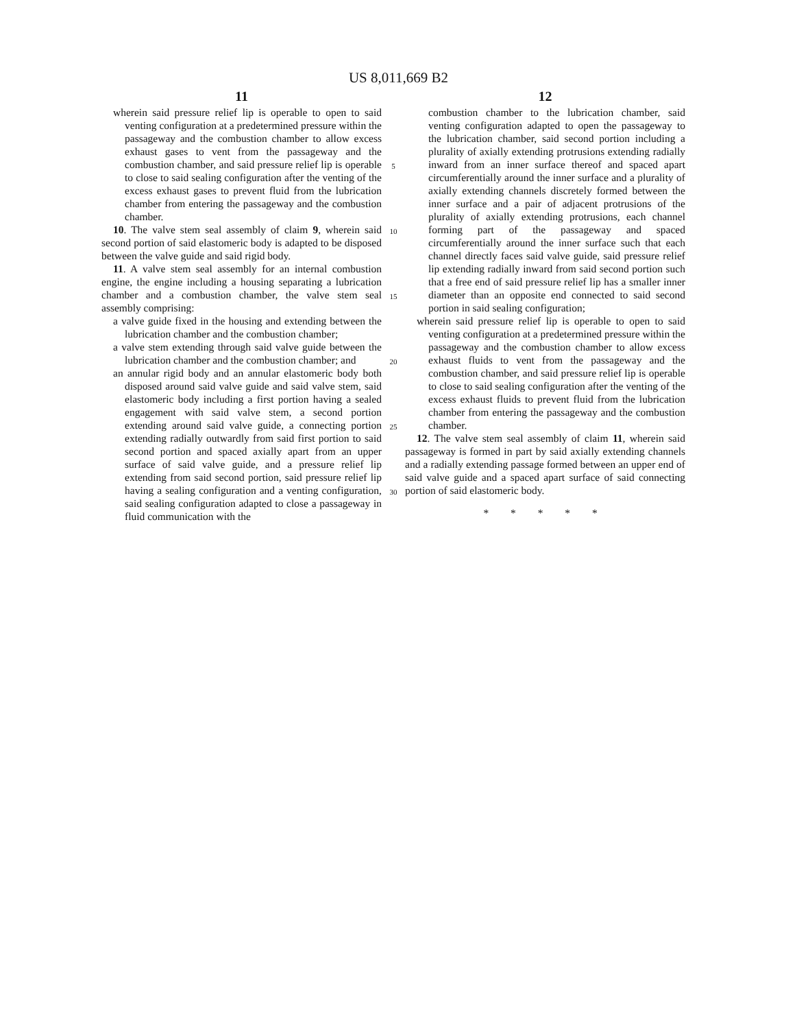US 8,011,669 B2
11
wherein said pressure relief lip is operable to open to said venting configuration at a predetermined pressure within the passageway and the combustion chamber to allow excess exhaust gases to vent from the passageway and the combustion chamber, and said pressure relief lip is operable to close to said sealing configuration after the venting of the excess exhaust gases to prevent fluid from the lubrication chamber from entering the passageway and the combustion chamber.
10. The valve stem seal assembly of claim 9, wherein said second portion of said elastomeric body is adapted to be disposed between the valve guide and said rigid body.
11. A valve stem seal assembly for an internal combustion engine, the engine including a housing separating a lubrication chamber and a combustion chamber, the valve stem seal assembly comprising:
a valve guide fixed in the housing and extending between the lubrication chamber and the combustion chamber;
a valve stem extending through said valve guide between the lubrication chamber and the combustion chamber; and
an annular rigid body and an annular elastomeric body both disposed around said valve guide and said valve stem, said elastomeric body including a first portion having a sealed engagement with said valve stem, a second portion extending around said valve guide, a connecting portion extending radially outwardly from said first portion to said second portion and spaced axially apart from an upper surface of said valve guide, and a pressure relief lip extending from said second portion, said pressure relief lip having a sealing configuration and a venting configuration, said sealing configuration adapted to close a passageway in fluid communication with the
5
10
15
20
25
30
12
combustion chamber to the lubrication chamber, said venting configuration adapted to open the passageway to the lubrication chamber, said second portion including a plurality of axially extending protrusions extending radially inward from an inner surface thereof and spaced apart circumferentially around the inner surface and a plurality of axially extending channels discretely formed between the inner surface and a pair of adjacent protrusions of the plurality of axially extending protrusions, each channel forming part of the passageway and spaced circumferentially around the inner surface such that each channel directly faces said valve guide, said pressure relief lip extending radially inward from said second portion such that a free end of said pressure relief lip has a smaller inner diameter than an opposite end connected to said second portion in said sealing configuration;
wherein said pressure relief lip is operable to open to said venting configuration at a predetermined pressure within the passageway and the combustion chamber to allow excess exhaust fluids to vent from the passageway and the combustion chamber, and said pressure relief lip is operable to close to said sealing configuration after the venting of the excess exhaust fluids to prevent fluid from the lubrication chamber from entering the passageway and the combustion chamber.
12. The valve stem seal assembly of claim 11, wherein said passageway is formed in part by said axially extending channels and a radially extending passage formed between an upper end of said valve guide and a spaced apart surface of said connecting portion of said elastomeric body.
* * * * *